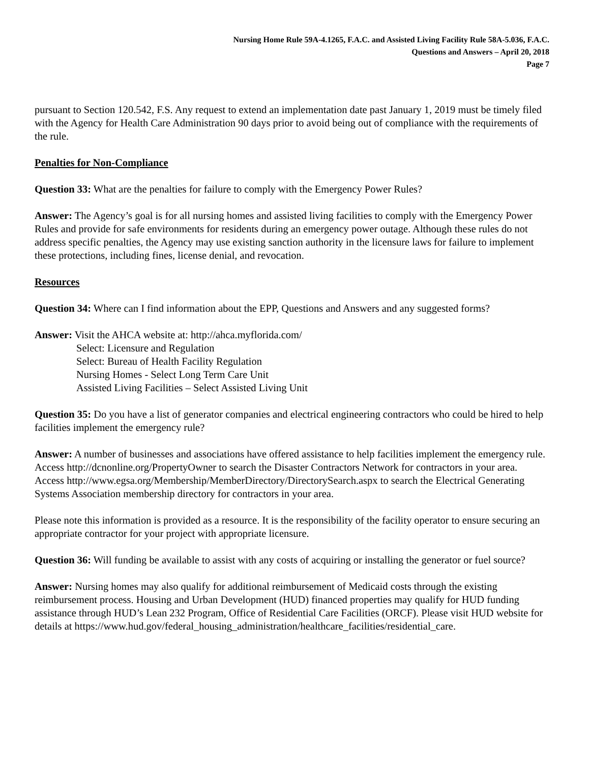Nursing Home Rule 59A-4.1265, F.A.C. and Assisted Living Facility Rule 58A-5.036, F.A.C.
Questions and Answers – April 20, 2018
Page 7
pursuant to Section 120.542, F.S. Any request to extend an implementation date past January 1, 2019 must be timely filed with the Agency for Health Care Administration 90 days prior to avoid being out of compliance with the requirements of the rule.
Penalties for Non-Compliance
Question 33: What are the penalties for failure to comply with the Emergency Power Rules?
Answer: The Agency’s goal is for all nursing homes and assisted living facilities to comply with the Emergency Power Rules and provide for safe environments for residents during an emergency power outage. Although these rules do not address specific penalties, the Agency may use existing sanction authority in the licensure laws for failure to implement these protections, including fines, license denial, and revocation.
Resources
Question 34: Where can I find information about the EPP, Questions and Answers and any suggested forms?
Answer: Visit the AHCA website at: http://ahca.myflorida.com/
Select: Licensure and Regulation
Select: Bureau of Health Facility Regulation
Nursing Homes - Select Long Term Care Unit
Assisted Living Facilities – Select Assisted Living Unit
Question 35: Do you have a list of generator companies and electrical engineering contractors who could be hired to help facilities implement the emergency rule?
Answer: A number of businesses and associations have offered assistance to help facilities implement the emergency rule.
Access http://dcnonline.org/PropertyOwner to search the Disaster Contractors Network for contractors in your area.
Access http://www.egsa.org/Membership/MemberDirectory/DirectorySearch.aspx to search the Electrical Generating Systems Association membership directory for contractors in your area.
Please note this information is provided as a resource. It is the responsibility of the facility operator to ensure securing an appropriate contractor for your project with appropriate licensure.
Question 36: Will funding be available to assist with any costs of acquiring or installing the generator or fuel source?
Answer: Nursing homes may also qualify for additional reimbursement of Medicaid costs through the existing reimbursement process. Housing and Urban Development (HUD) financed properties may qualify for HUD funding assistance through HUD’s Lean 232 Program, Office of Residential Care Facilities (ORCF). Please visit HUD website for details at https://www.hud.gov/federal_housing_administration/healthcare_facilities/residential_care.